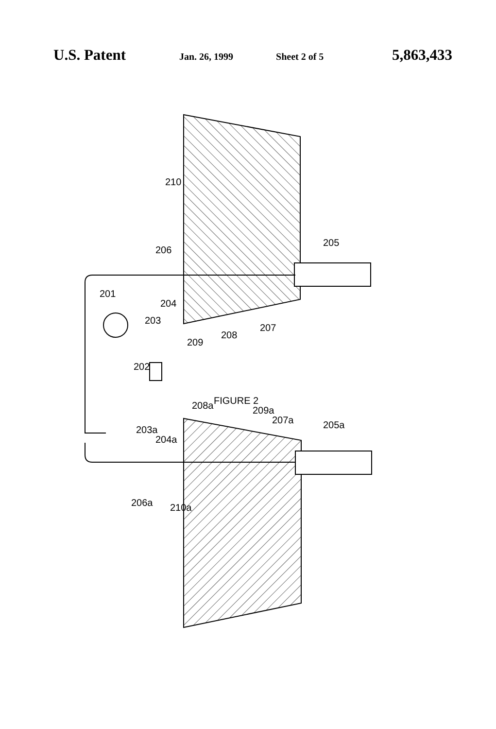U.S. Patent Jan. 26, 1999 Sheet 2 of 5 5,863,433
FIGURE 2
210
206
205
201
204
203
202
209
208
207
203a
204a
208a
209a
207a
205a
206a
210a